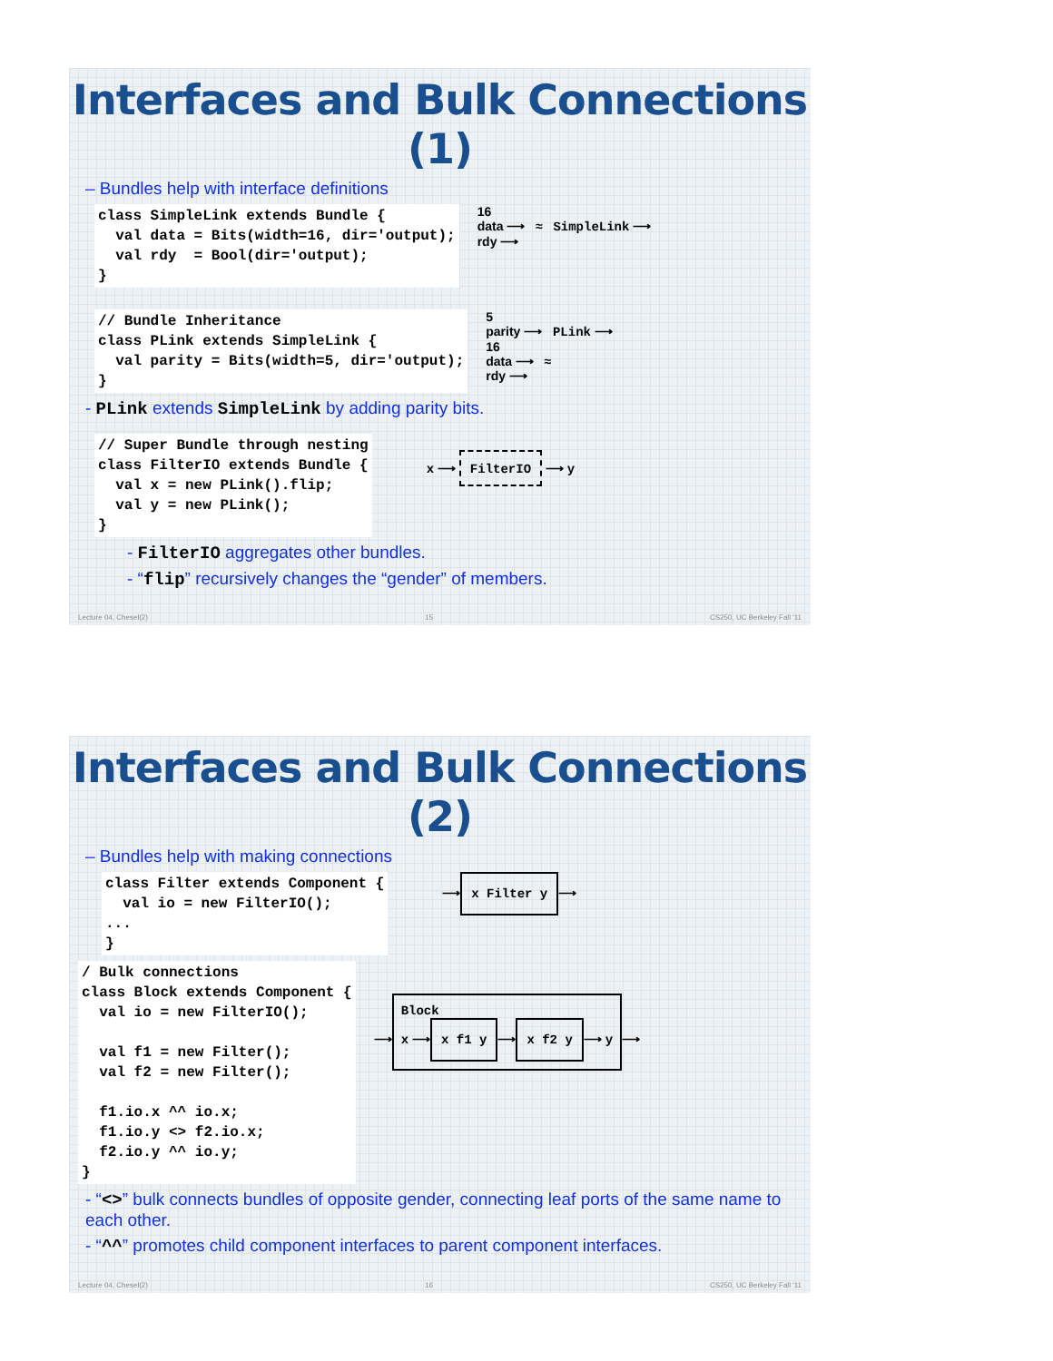Interfaces and Bulk Connections (1)
– Bundles help with interface definitions
class SimpleLink extends Bundle {
  val data = Bits(width=16, dir='output);
  val rdy  = Bool(dir='output);
}
16
data ⟶ ≈ SimpleLink ⟶
rdy ⟶
// Bundle Inheritance
class PLink extends SimpleLink {
  val parity = Bits(width=5, dir='output);
}
5
parity ⟶ PLink ⟶
16
data ⟶ ≈
rdy ⟶
- PLink extends SimpleLink by adding parity bits.
// Super Bundle through nesting
class FilterIO extends Bundle {
  val x = new PLink().flip;
  val y = new PLink();
}
x ⟶ FilterIO ⟶ y
- FilterIO aggregates other bundles.
- “flip” recursively changes the “gender” of members.
Lecture 04, Chesel(2) 15 CS250, UC Berkeley Fall '11
Interfaces and Bulk Connections (2)
– Bundles help with making connections
class Filter extends Component {
  val io = new FilterIO();
...
}
⟶ x Filter y ⟶
/ Bulk connections
class Block extends Component {
  val io = new FilterIO();

  val f1 = new Filter();
  val f2 = new Filter();

  f1.io.x ^^ io.x;
  f1.io.y <> f2.io.x;
  f2.io.y ^^ io.y;
}
⟶
Block
x ⟶ x f1 y ⟶ x f2 y ⟶ y
⟶
- “<>” bulk connects bundles of opposite gender, connecting leaf ports of the same name to each other.
- “^^” promotes child component interfaces to parent component interfaces.
Lecture 04, Chesel(2) 16 CS250, UC Berkeley Fall '11